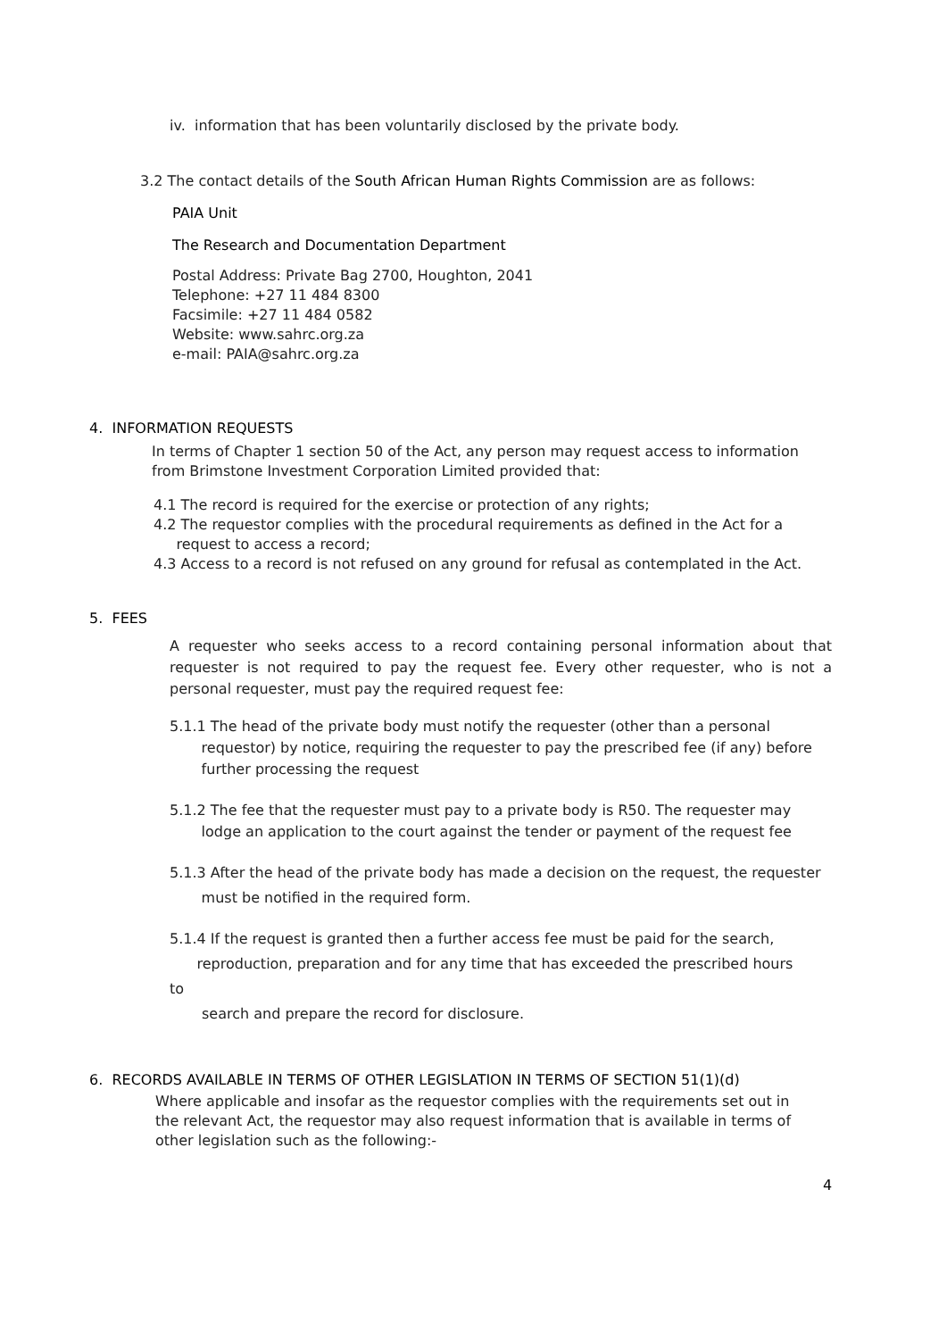iv. information that has been voluntarily disclosed by the private body.
3.2 The contact details of the South African Human Rights Commission are as follows:
PAIA Unit
The Research and Documentation Department
Postal Address: Private Bag 2700, Houghton, 2041
Telephone: +27 11 484 8300
Facsimile: +27 11 484 0582
Website: www.sahrc.org.za
e-mail: PAIA@sahrc.org.za
4. INFORMATION REQUESTS
In terms of Chapter 1 section 50 of the Act, any person may request access to information from Brimstone Investment Corporation Limited provided that:
4.1 The record is required for the exercise or protection of any rights;
4.2 The requestor complies with the procedural requirements as defined in the Act for a
request to access a record;
4.3 Access to a record is not refused on any ground for refusal as contemplated in the Act.
5. FEES
A requester who seeks access to a record containing personal information about that requester is not required to pay the request fee. Every other requester, who is not a personal requester, must pay the required request fee:
5.1.1 The head of the private body must notify the requester (other than a personal
requestor) by notice, requiring the requester to pay the prescribed fee (if any) before
further processing the request
5.1.2 The fee that the requester must pay to a private body is R50. The requester may
lodge an application to the court against the tender or payment of the request fee
5.1.3 After the head of the private body has made a decision on the request, the requester
must be notified in the required form.
5.1.4 If the request is granted then a further access fee must be paid for the search,
reproduction, preparation and for any time that has exceeded the prescribed hours
to
search and prepare the record for disclosure.
6. RECORDS AVAILABLE IN TERMS OF OTHER LEGISLATION IN TERMS OF SECTION 51(1)(d)
Where applicable and insofar as the requestor complies with the requirements set out in the relevant Act, the requestor may also request information that is available in terms of other legislation such as the following:-
4